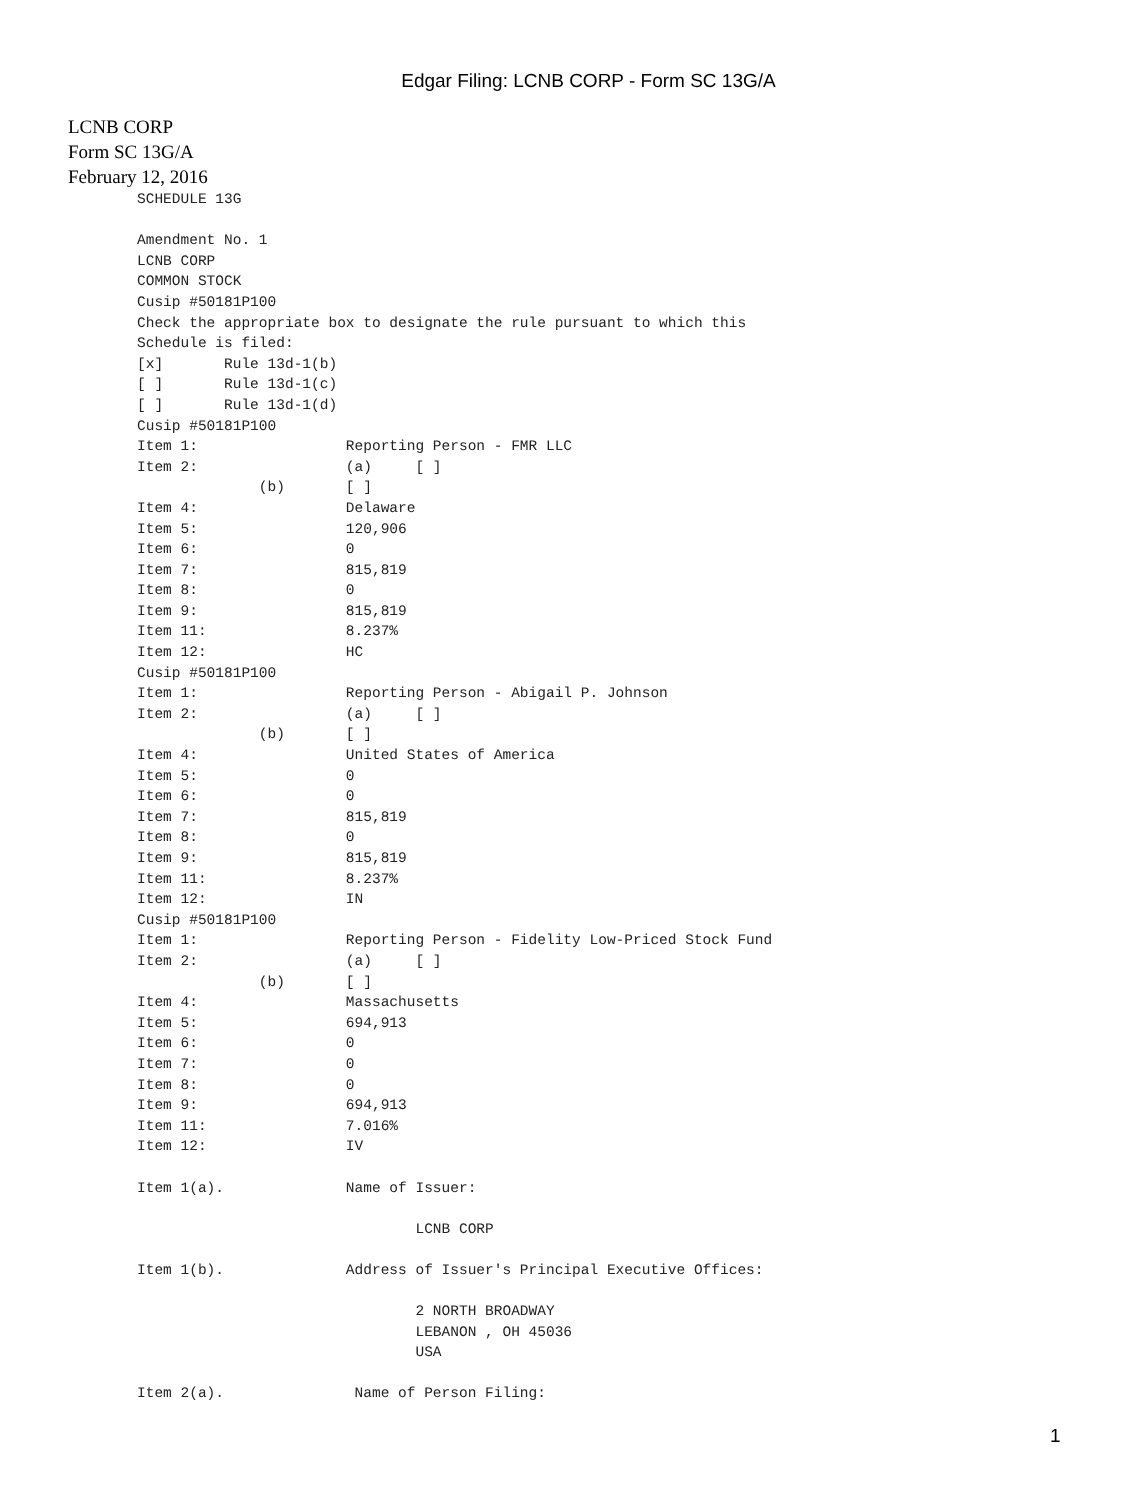Edgar Filing: LCNB CORP - Form SC 13G/A
LCNB CORP
Form SC 13G/A
February 12, 2016
SCHEDULE 13G

Amendment No. 1
LCNB CORP
COMMON STOCK
Cusip #50181P100
Check the appropriate box to designate the rule pursuant to which this
Schedule is filed:
[x]       Rule 13d-1(b)
[ ]       Rule 13d-1(c)
[ ]       Rule 13d-1(d)
Cusip #50181P100
Item 1:                 Reporting Person - FMR LLC
Item 2:                 (a)     [ ]
              (b)       [ ]
Item 4:                 Delaware
Item 5:                 120,906
Item 6:                 0
Item 7:                 815,819
Item 8:                 0
Item 9:                 815,819
Item 11:                8.237%
Item 12:                HC
Cusip #50181P100
Item 1:                 Reporting Person - Abigail P. Johnson
Item 2:                 (a)     [ ]
              (b)       [ ]
Item 4:                 United States of America
Item 5:                 0
Item 6:                 0
Item 7:                 815,819
Item 8:                 0
Item 9:                 815,819
Item 11:                8.237%
Item 12:                IN
Cusip #50181P100
Item 1:                 Reporting Person - Fidelity Low-Priced Stock Fund
Item 2:                 (a)     [ ]
              (b)       [ ]
Item 4:                 Massachusetts
Item 5:                 694,913
Item 6:                 0
Item 7:                 0
Item 8:                 0
Item 9:                 694,913
Item 11:                7.016%
Item 12:                IV

Item 1(a).              Name of Issuer:

                                LCNB CORP

Item 1(b).              Address of Issuer's Principal Executive Offices:

                                2 NORTH BROADWAY
                                LEBANON , OH 45036
                                USA

Item 2(a).               Name of Person Filing:
1